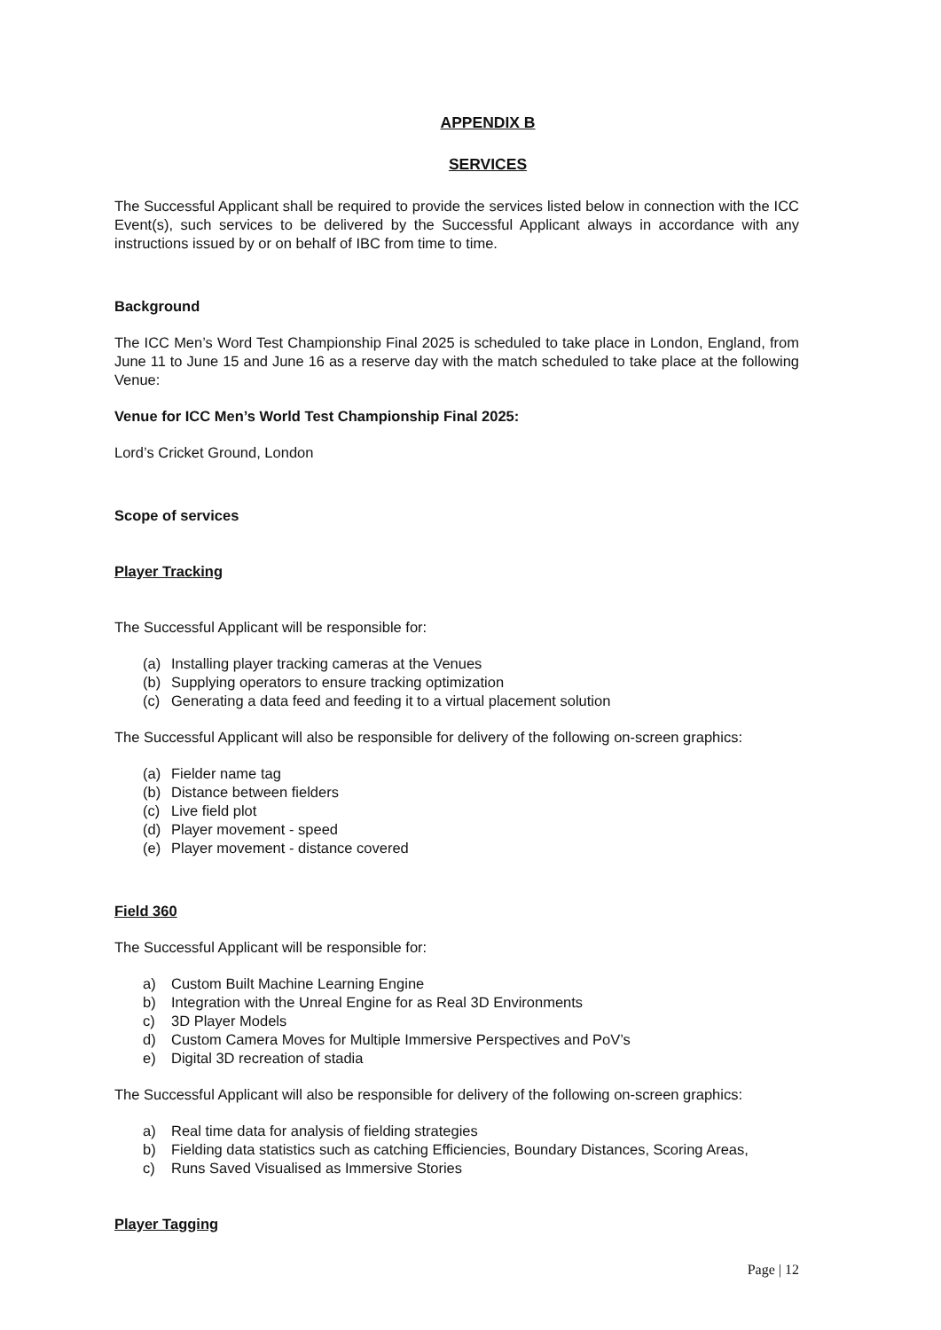APPENDIX B
SERVICES
The Successful Applicant shall be required to provide the services listed below in connection with the ICC Event(s), such services to be delivered by the Successful Applicant always in accordance with any instructions issued by or on behalf of IBC from time to time.
Background
The ICC Men’s Word Test Championship Final 2025 is scheduled to take place in London, England, from June 11 to June 15 and June 16 as a reserve day with the match scheduled to take place at the following Venue:
Venue for ICC Men’s World Test Championship Final 2025:
Lord’s Cricket Ground, London
Scope of services
Player Tracking
The Successful Applicant will be responsible for:
(a) Installing player tracking cameras at the Venues
(b) Supplying operators to ensure tracking optimization
(c) Generating a data feed and feeding it to a virtual placement solution
The Successful Applicant will also be responsible for delivery of the following on-screen graphics:
(a) Fielder name tag
(b) Distance between fielders
(c) Live field plot
(d) Player movement - speed
(e) Player movement - distance covered
Field 360
The Successful Applicant will be responsible for:
a) Custom Built Machine Learning Engine
b) Integration with the Unreal Engine for as Real 3D Environments
c) 3D Player Models
d) Custom Camera Moves for Multiple Immersive Perspectives and PoV’s
e) Digital 3D recreation of stadia
The Successful Applicant will also be responsible for delivery of the following on-screen graphics:
a) Real time data for analysis of fielding strategies
b) Fielding data statistics such as catching Efficiencies, Boundary Distances, Scoring Areas,
c) Runs Saved Visualised as Immersive Stories
Player Tagging
Page | 12